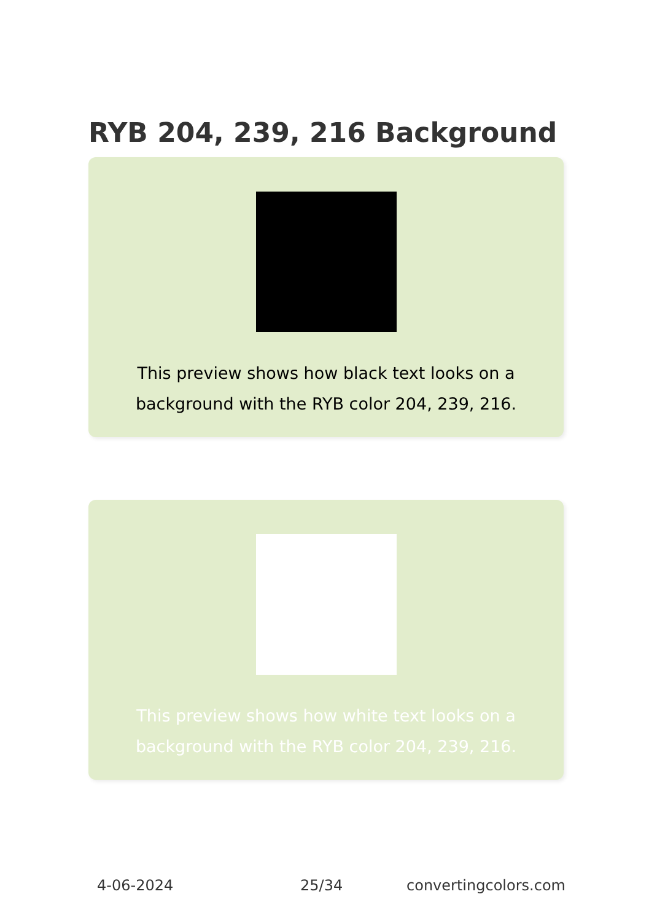RYB 204, 239, 216 Background
This preview shows how black text looks on a
background with the RYB color 204, 239, 216.
This preview shows how white text looks on a
background with the RYB color 204, 239, 216.
4-06-2024 25/34 convertingcolors.com